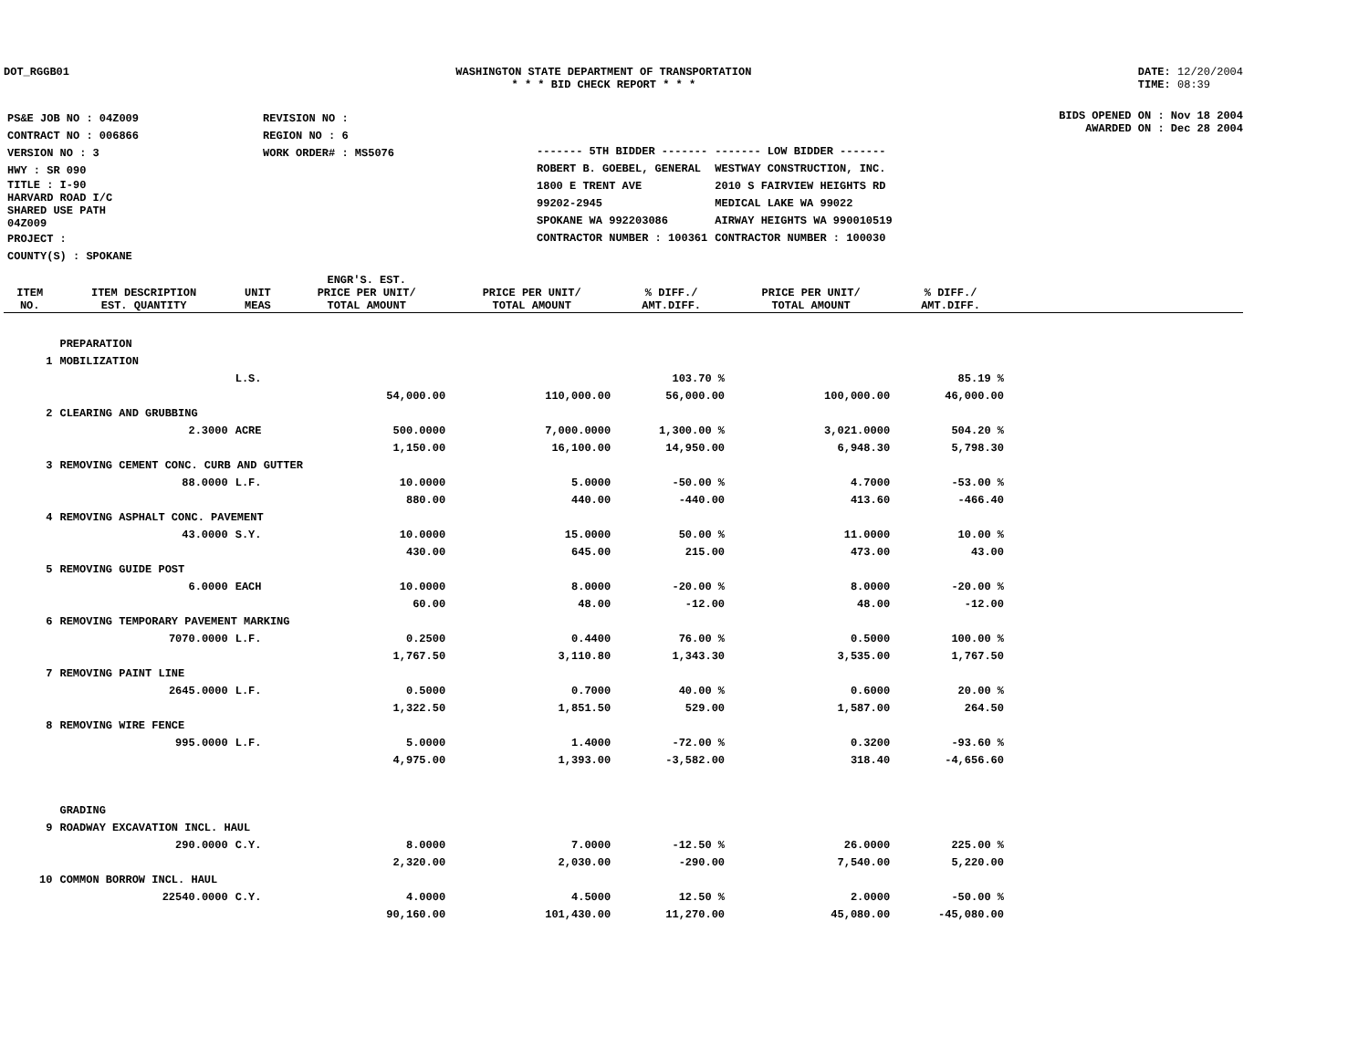DOT_RGGB01 WASHINGTON STATE DEPARTMENT OF TRANSPORTATION
* * * BID CHECK REPORT * * *
DATE: 12/20/2004
TIME: 08:39
| PS&E JOB NO : 04Z009 | REVISION NO : |
| CONTRACT NO : 006866 | REGION NO : 6 |
| VERSION NO : 3 | WORK ORDER# : MS5076 |
| HWY : SR 090 | |
| TITLE : I-90 HARVARD ROAD I/C SHARED USE PATH 04Z009 | |
| PROJECT : | |
| COUNTY(S) : SPOKANE | |
BIDS OPENED ON : Nov 18 2004
AWARDED ON : Dec 28 2004
| ------- 5TH BIDDER ------- | ------- LOW BIDDER ------- |
| ROBERT B. GOEBEL, GENERAL | WESTWAY CONSTRUCTION, INC. |
| 1800 E TRENT AVE | 2010 S FAIRVIEW HEIGHTS RD |
| 99202-2945 | MEDICAL LAKE WA 99022 |
| SPOKANE WA 992203086 | AIRWAY HEIGHTS WA 990010519 |
| CONTRACTOR NUMBER : 100361 | CONTRACTOR NUMBER : 100030 |
| ITEM NO. | ITEM DESCRIPTION EST. QUANTITY | UNIT MEAS | ENGR'S. EST. PRICE PER UNIT/ TOTAL AMOUNT | PRICE PER UNIT/ TOTAL AMOUNT | % DIFF./ AMT.DIFF. | PRICE PER UNIT/ TOTAL AMOUNT | % DIFF./ AMT.DIFF. | |
| --- | --- | --- | --- | --- | --- | --- | --- | --- |
| | PREPARATION | | | | | | | |
| 1 | MOBILIZATION | | | | | | | |
| | | L.S. | | | 103.70 % | | 85.19 % | |
| | | | 54,000.00 | 110,000.00 | 56,000.00 | 100,000.00 | 46,000.00 | |
| 2 | CLEARING AND GRUBBING | | | | | | | |
| | 2.3000 | ACRE | 500.0000 | 7,000.0000 | 1,300.00 % | 3,021.0000 | 504.20 % | |
| | | | 1,150.00 | 16,100.00 | 14,950.00 | 6,948.30 | 5,798.30 | |
| 3 | REMOVING CEMENT CONC. CURB AND GUTTER | | | | | | | |
| | 88.0000 | L.F. | 10.0000 | 5.0000 | -50.00 % | 4.7000 | -53.00 % | |
| | | | 880.00 | 440.00 | -440.00 | 413.60 | -466.40 | |
| 4 | REMOVING ASPHALT CONC. PAVEMENT | | | | | | | |
| | 43.0000 | S.Y. | 10.0000 | 15.0000 | 50.00 % | 11.0000 | 10.00 % | |
| | | | 430.00 | 645.00 | 215.00 | 473.00 | 43.00 | |
| 5 | REMOVING GUIDE POST | | | | | | | |
| | 6.0000 | EACH | 10.0000 | 8.0000 | -20.00 % | 8.0000 | -20.00 % | |
| | | | 60.00 | 48.00 | -12.00 | 48.00 | -12.00 | |
| 6 | REMOVING TEMPORARY PAVEMENT MARKING | | | | | | | |
| | 7070.0000 | L.F. | 0.2500 | 0.4400 | 76.00 % | 0.5000 | 100.00 % | |
| | | | 1,767.50 | 3,110.80 | 1,343.30 | 3,535.00 | 1,767.50 | |
| 7 | REMOVING PAINT LINE | | | | | | | |
| | 2645.0000 | L.F. | 0.5000 | 0.7000 | 40.00 % | 0.6000 | 20.00 % | |
| | | | 1,322.50 | 1,851.50 | 529.00 | 1,587.00 | 264.50 | |
| 8 | REMOVING WIRE FENCE | | | | | | | |
| | 995.0000 | L.F. | 5.0000 | 1.4000 | -72.00 % | 0.3200 | -93.60 % | |
| | | | 4,975.00 | 1,393.00 | -3,582.00 | 318.40 | -4,656.60 | |
| | GRADING | | | | | | | |
| 9 | ROADWAY EXCAVATION INCL. HAUL | | | | | | | |
| | 290.0000 | C.Y. | 8.0000 | 7.0000 | -12.50 % | 26.0000 | 225.00 % | |
| | | | 2,320.00 | 2,030.00 | -290.00 | 7,540.00 | 5,220.00 | |
| 10 | COMMON BORROW INCL. HAUL | | | | | | | |
| | 22540.0000 | C.Y. | 4.0000 | 4.5000 | 12.50 % | 2.0000 | -50.00 % | |
| | | | 90,160.00 | 101,430.00 | 11,270.00 | 45,080.00 | -45,080.00 | |